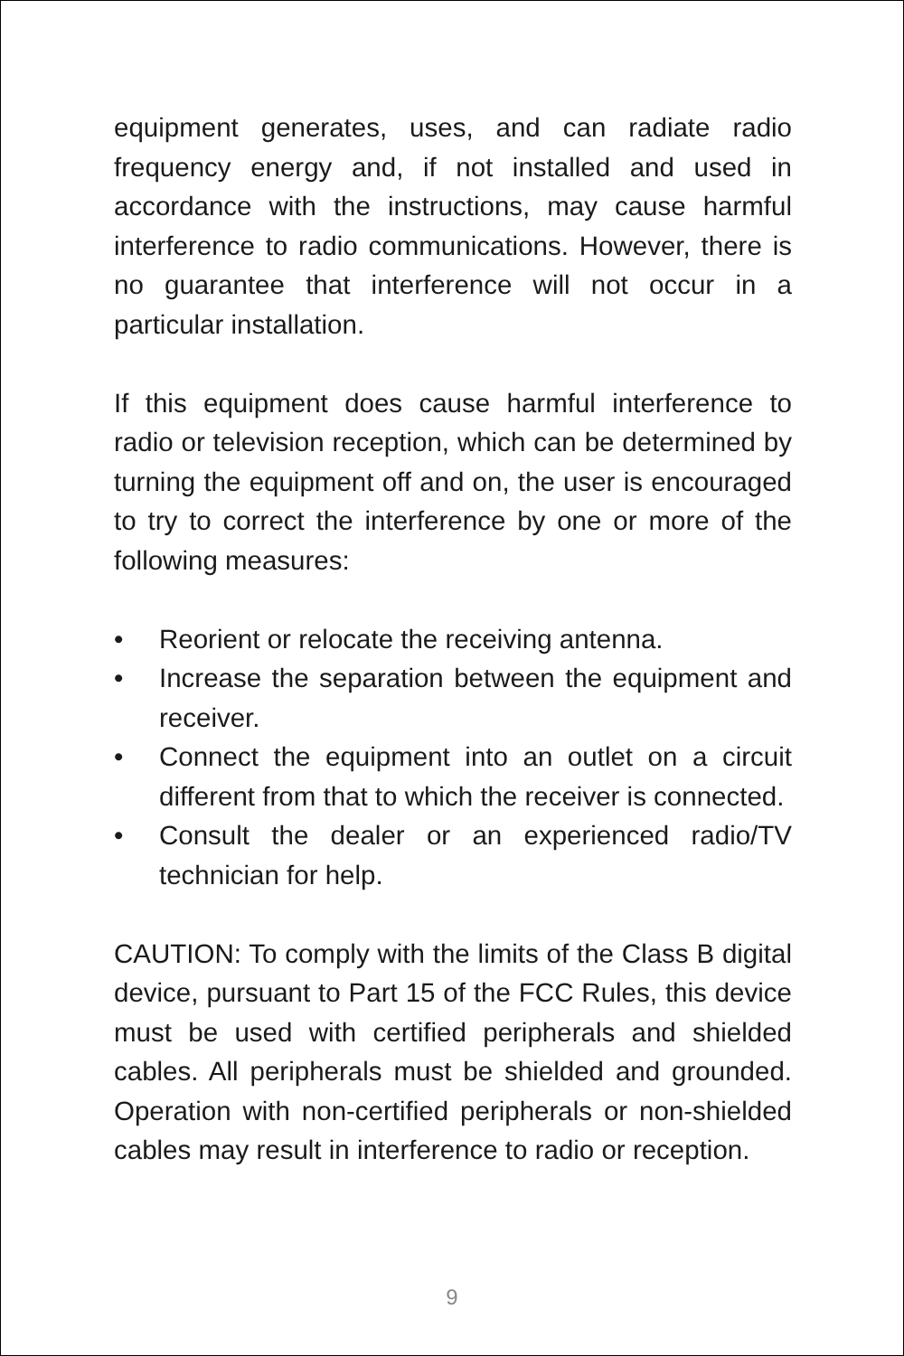equipment generates, uses, and can radiate radio frequency energy and, if not installed and used in accordance with the instructions, may cause harmful interference to radio communications. However, there is no guarantee that interference will not occur in a particular installation.
If this equipment does cause harmful interference to radio or television reception, which can be determined by turning the equipment off and on, the user is encouraged to try to correct the interference by one or more of the following measures:
• Reorient or relocate the receiving antenna.
• Increase the separation between the equipment and receiver.
• Connect the equipment into an outlet on a circuit different from that to which the receiver is connected.
• Consult the dealer or an experienced radio/TV technician for help.
CAUTION: To comply with the limits of the Class B digital device, pursuant to Part 15 of the FCC Rules, this device must be used with certified peripherals and shielded cables. All peripherals must be shielded and grounded. Operation with non-certified peripherals or non-shielded cables may result in interference to radio or reception.
9